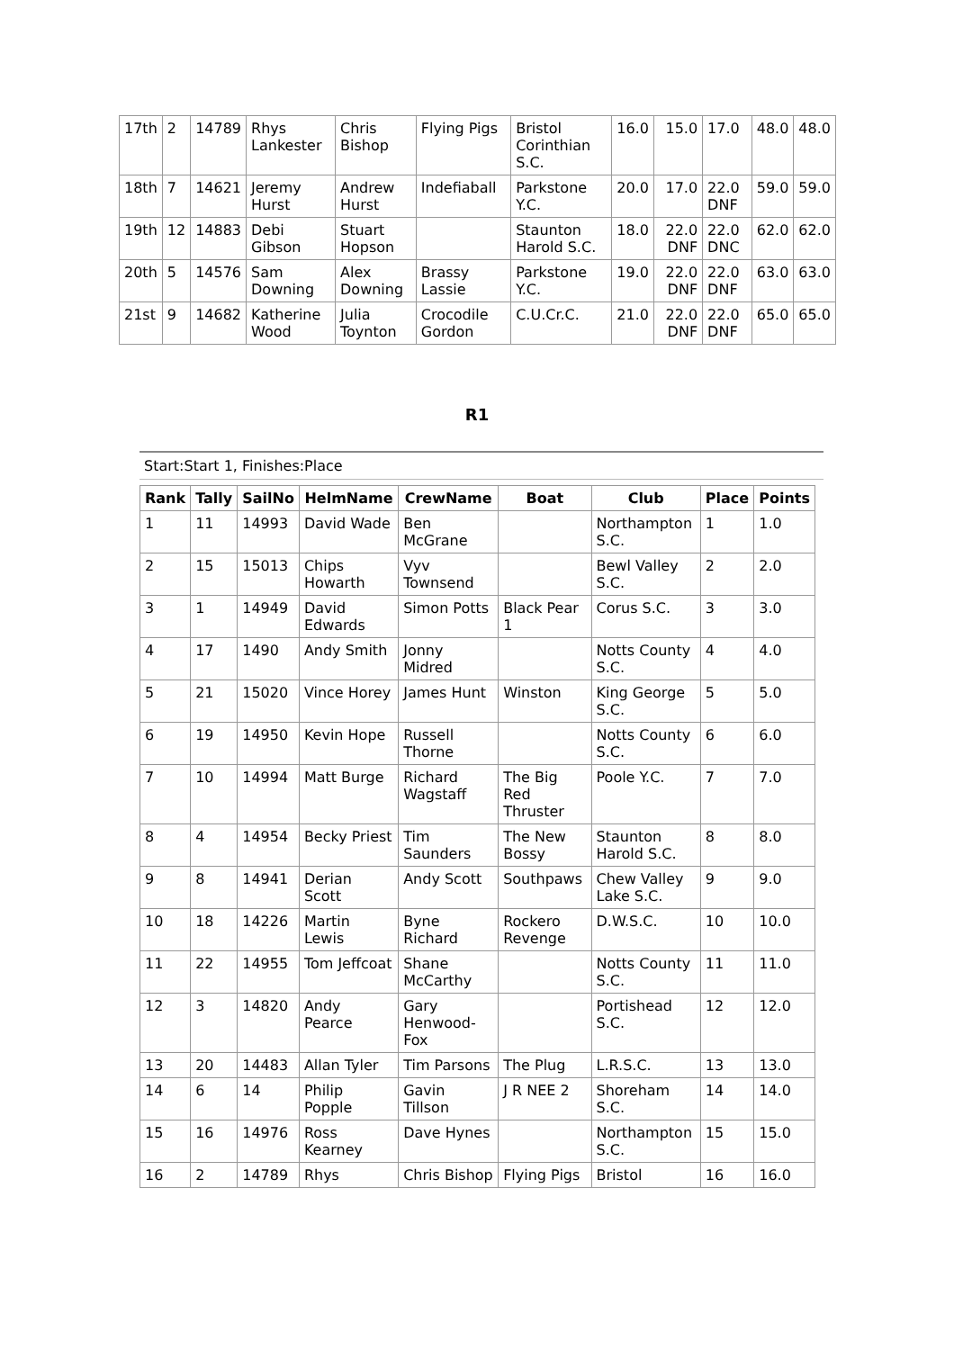| 17th | 2 | 14789 | Rhys Lankester | Chris Bishop | Flying Pigs | Bristol Corinthian S.C. | 16.0 | 15.0 | 17.0 | 48.0 | 48.0 |
| 18th | 7 | 14621 | Jeremy Hurst | Andrew Hurst | Indefiaball | Parkstone Y.C. | 20.0 | 17.0 | 22.0 DNF | 59.0 | 59.0 |
| 19th | 12 | 14883 | Debi Gibson | Stuart Hopson | | Staunton Harold S.C. | 18.0 | 22.0 DNF | 22.0 DNC | 62.0 | 62.0 |
| 20th | 5 | 14576 | Sam Downing | Alex Downing | Brassy Lassie | Parkstone Y.C. | 19.0 | 22.0 DNF | 22.0 DNF | 63.0 | 63.0 |
| 21st | 9 | 14682 | Katherine Wood | Julia Toynton | Crocodile Gordon | C.U.Cr.C. | 21.0 | 22.0 DNF | 22.0 DNF | 65.0 | 65.0 |
R1
Start:Start 1, Finishes:Place
| Rank | Tally | SailNo | HelmName | CrewName | Boat | Club | Place | Points |
| --- | --- | --- | --- | --- | --- | --- | --- | --- |
| 1 | 11 | 14993 | David Wade | Ben McGrane | | Northampton S.C. | 1 | 1.0 |
| 2 | 15 | 15013 | Chips Howarth | Vyv Townsend | | Bewl Valley S.C. | 2 | 2.0 |
| 3 | 1 | 14949 | David Edwards | Simon Potts | Black Pear 1 | Corus S.C. | 3 | 3.0 |
| 4 | 17 | 1490 | Andy Smith | Jonny Midred | | Notts County S.C. | 4 | 4.0 |
| 5 | 21 | 15020 | Vince Horey | James Hunt | Winston | King George S.C. | 5 | 5.0 |
| 6 | 19 | 14950 | Kevin Hope | Russell Thorne | | Notts County S.C. | 6 | 6.0 |
| 7 | 10 | 14994 | Matt Burge | Richard Wagstaff | The Big Red Thruster | Poole Y.C. | 7 | 7.0 |
| 8 | 4 | 14954 | Becky Priest | Tim Saunders | The New Bossy | Staunton Harold S.C. | 8 | 8.0 |
| 9 | 8 | 14941 | Derian Scott | Andy Scott | Southpaws | Chew Valley Lake S.C. | 9 | 9.0 |
| 10 | 18 | 14226 | Martin Lewis | Byne Richard | Rockero Revenge | D.W.S.C. | 10 | 10.0 |
| 11 | 22 | 14955 | Tom Jeffcoat | Shane McCarthy | | Notts County S.C. | 11 | 11.0 |
| 12 | 3 | 14820 | Andy Pearce | Gary Henwood-Fox | | Portishead S.C. | 12 | 12.0 |
| 13 | 20 | 14483 | Allan Tyler | Tim Parsons | The Plug | L.R.S.C. | 13 | 13.0 |
| 14 | 6 | 14 | Philip Popple | Gavin Tillson | J R NEE 2 | Shoreham S.C. | 14 | 14.0 |
| 15 | 16 | 14976 | Ross Kearney | Dave Hynes | | Northampton S.C. | 15 | 15.0 |
| 16 | 2 | 14789 | Rhys | Chris Bishop | Flying Pigs | Bristol | 16 | 16.0 |